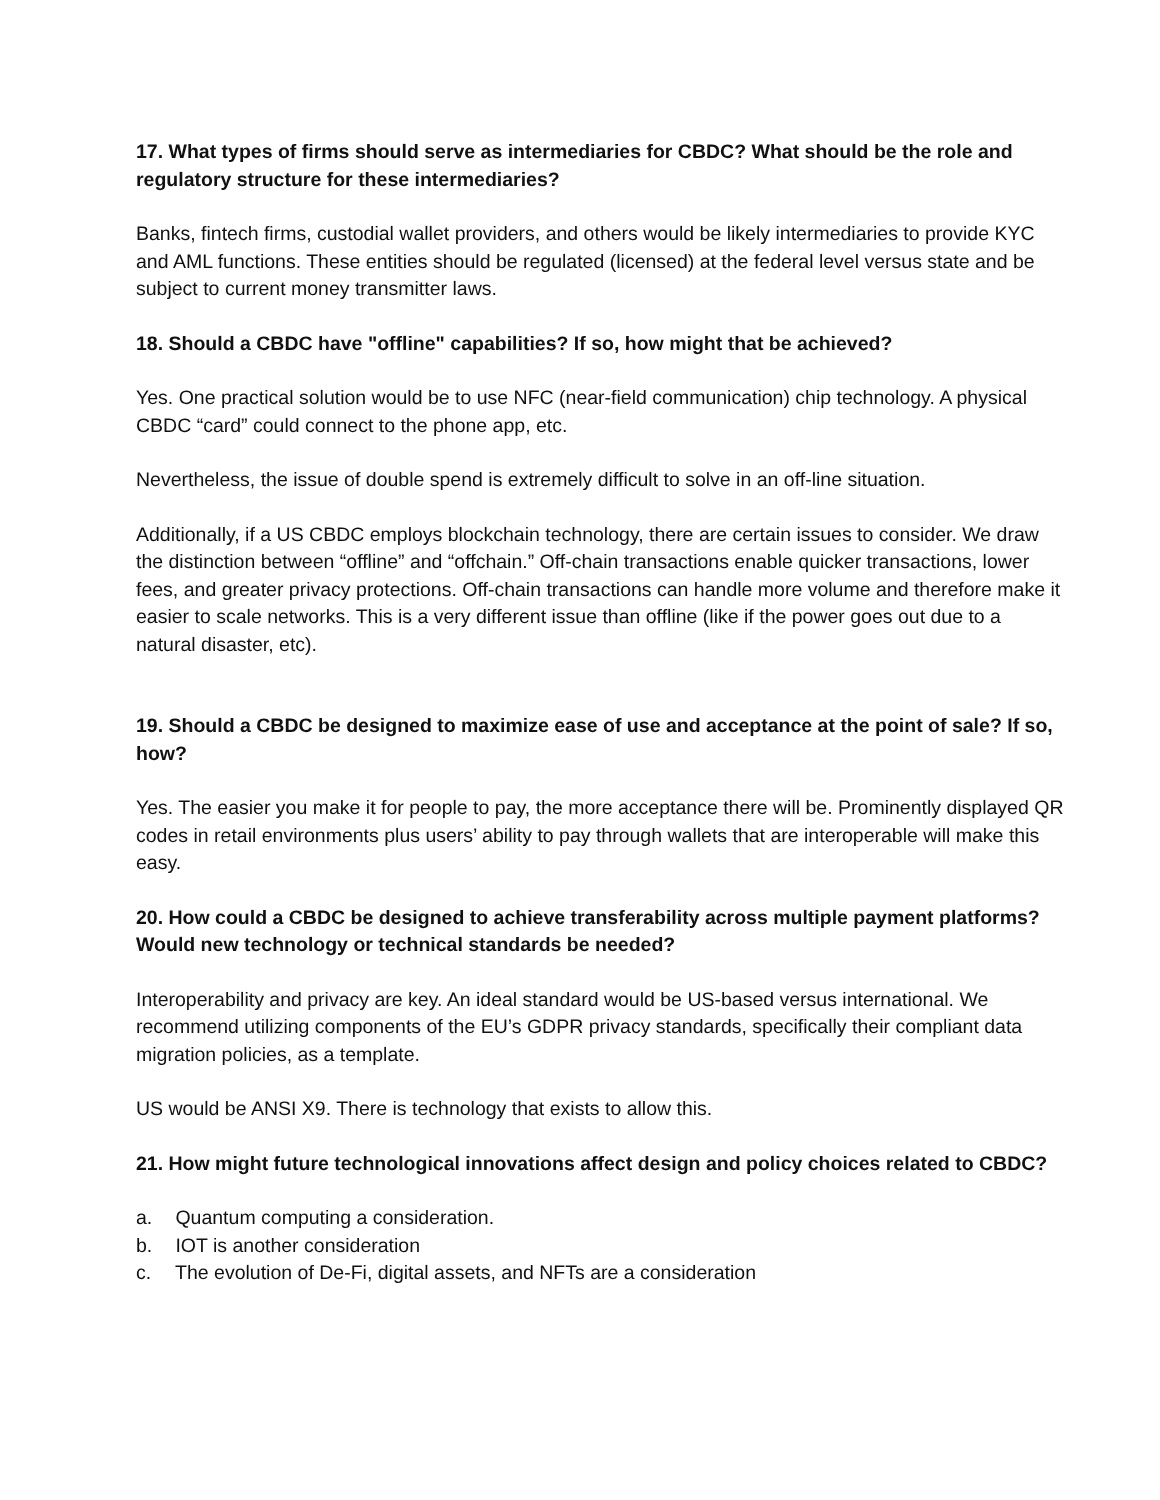17. What types of firms should serve as intermediaries for CBDC? What should be the role and regulatory structure for these intermediaries?
Banks, fintech firms, custodial wallet providers, and others would be likely intermediaries to provide KYC and AML functions. These entities should be regulated (licensed) at the federal level versus state and be subject to current money transmitter laws.
18. Should a CBDC have "offline" capabilities? If so, how might that be achieved?
Yes. One practical solution would be to use NFC (near-field communication) chip technology. A physical CBDC “card” could connect to the phone app, etc.
Nevertheless, the issue of double spend is extremely difficult to solve in an off-line situation.
Additionally, if a US CBDC employs blockchain technology, there are certain issues to consider. We draw the distinction between “offline” and “offchain.” Off-chain transactions enable quicker transactions, lower fees, and greater privacy protections. Off-chain transactions can handle more volume and therefore make it easier to scale networks. This is a very different issue than offline (like if the power goes out due to a natural disaster, etc).
19. Should a CBDC be designed to maximize ease of use and acceptance at the point of sale? If so, how?
Yes. The easier you make it for people to pay, the more acceptance there will be. Prominently displayed QR codes in retail environments plus users’ ability to pay through wallets that are interoperable will make this easy.
20. How could a CBDC be designed to achieve transferability across multiple payment platforms? Would new technology or technical standards be needed?
Interoperability and privacy are key. An ideal standard would be US-based versus international. We recommend utilizing components of the EU’s GDPR privacy standards, specifically their compliant data migration policies, as a template.
US would be ANSI X9. There is technology that exists to allow this.
21. How might future technological innovations affect design and policy choices related to CBDC?
a. Quantum computing a consideration.
b. IOT is another consideration
c. The evolution of De-Fi, digital assets, and NFTs are a consideration